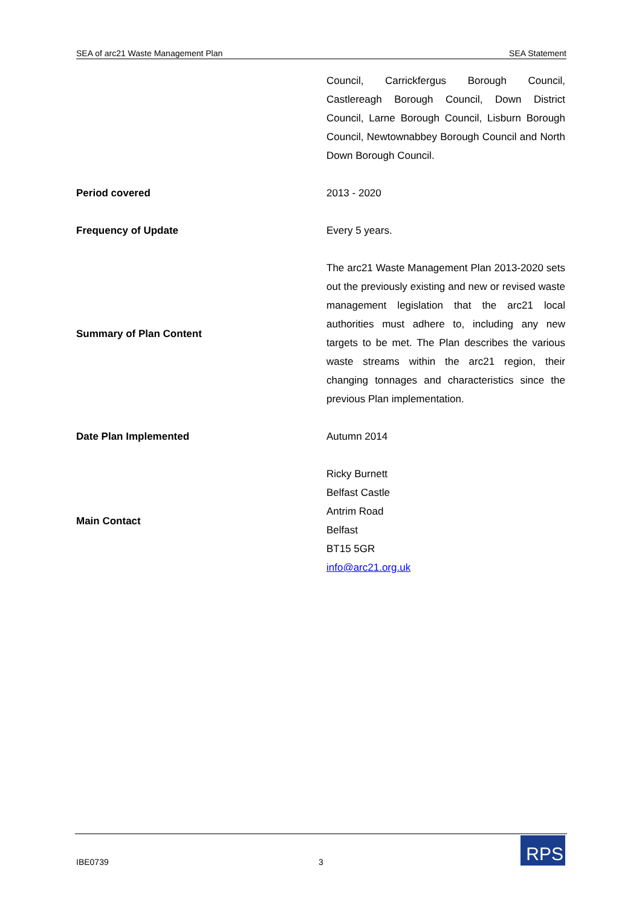SEA of arc21 Waste Management Plan SEA Statement
| | Council, Carrickfergus Borough Council, Castlereagh Borough Council, Down District Council, Larne Borough Council, Lisburn Borough Council, Newtownabbey Borough Council and North Down Borough Council. |
| Period covered | 2013 - 2020 |
| Frequency of Update | Every 5 years. |
| Summary of Plan Content | The arc21 Waste Management Plan 2013-2020 sets out the previously existing and new or revised waste management legislation that the arc21 local authorities must adhere to, including any new targets to be met. The Plan describes the various waste streams within the arc21 region, their changing tonnages and characteristics since the previous Plan implementation. |
| Date Plan Implemented | Autumn 2014 |
| Main Contact | Ricky Burnett Belfast Castle Antrim Road Belfast BT15 5GR info@arc21.org.uk |
IBE0739 3
RPS